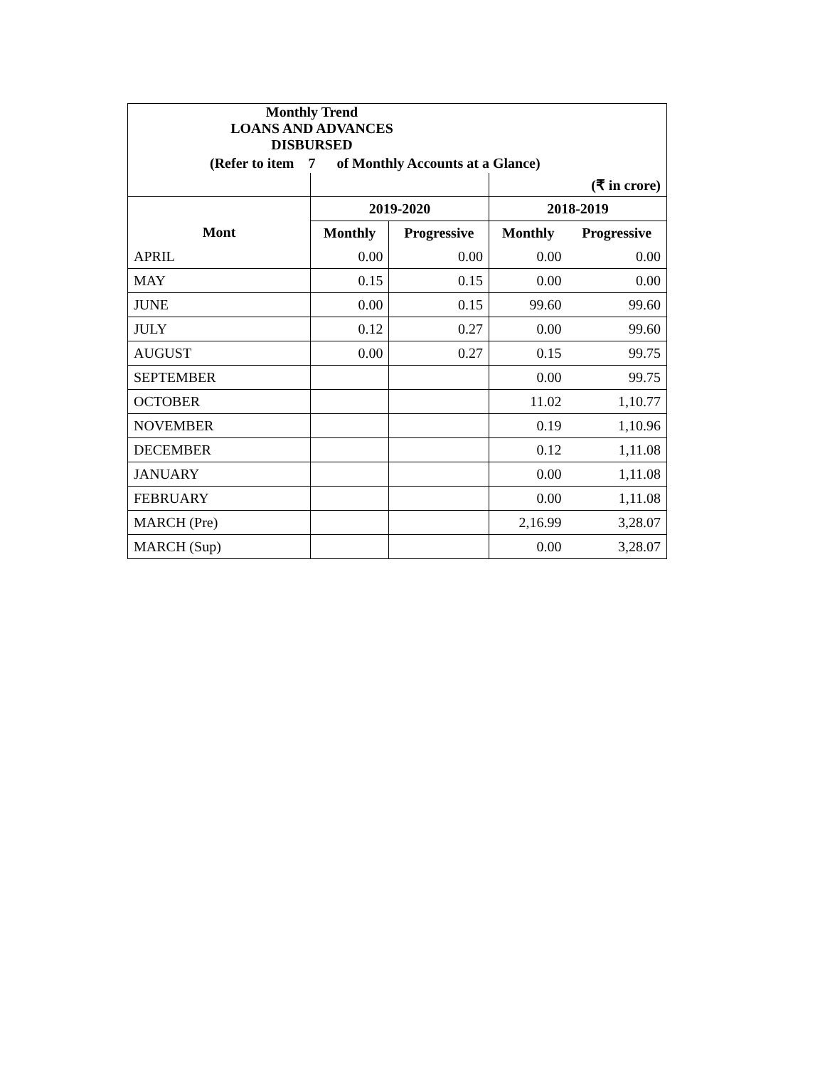| Monthly Trend LOANS AND ADVANCES DISBURSED | | | | |
| (Refer to item 7 of Monthly Accounts at a Glance) | | | | |
| | | | (₹ in crore) | |
| | 2019-2020 | | 2018-2019 | |
| Mont | Monthly | Progressive | Monthly | Progressive |
| APRIL | 0.00 | 0.00 | 0.00 | 0.00 |
| MAY | 0.15 | 0.15 | 0.00 | 0.00 |
| JUNE | 0.00 | 0.15 | 99.60 | 99.60 |
| JULY | 0.12 | 0.27 | 0.00 | 99.60 |
| AUGUST | 0.00 | 0.27 | 0.15 | 99.75 |
| SEPTEMBER | | | 0.00 | 99.75 |
| OCTOBER | | | 11.02 | 1,10.77 |
| NOVEMBER | | | 0.19 | 1,10.96 |
| DECEMBER | | | 0.12 | 1,11.08 |
| JANUARY | | | 0.00 | 1,11.08 |
| FEBRUARY | | | 0.00 | 1,11.08 |
| MARCH (Pre) | | | 2,16.99 | 3,28.07 |
| MARCH (Sup) | | | 0.00 | 3,28.07 |